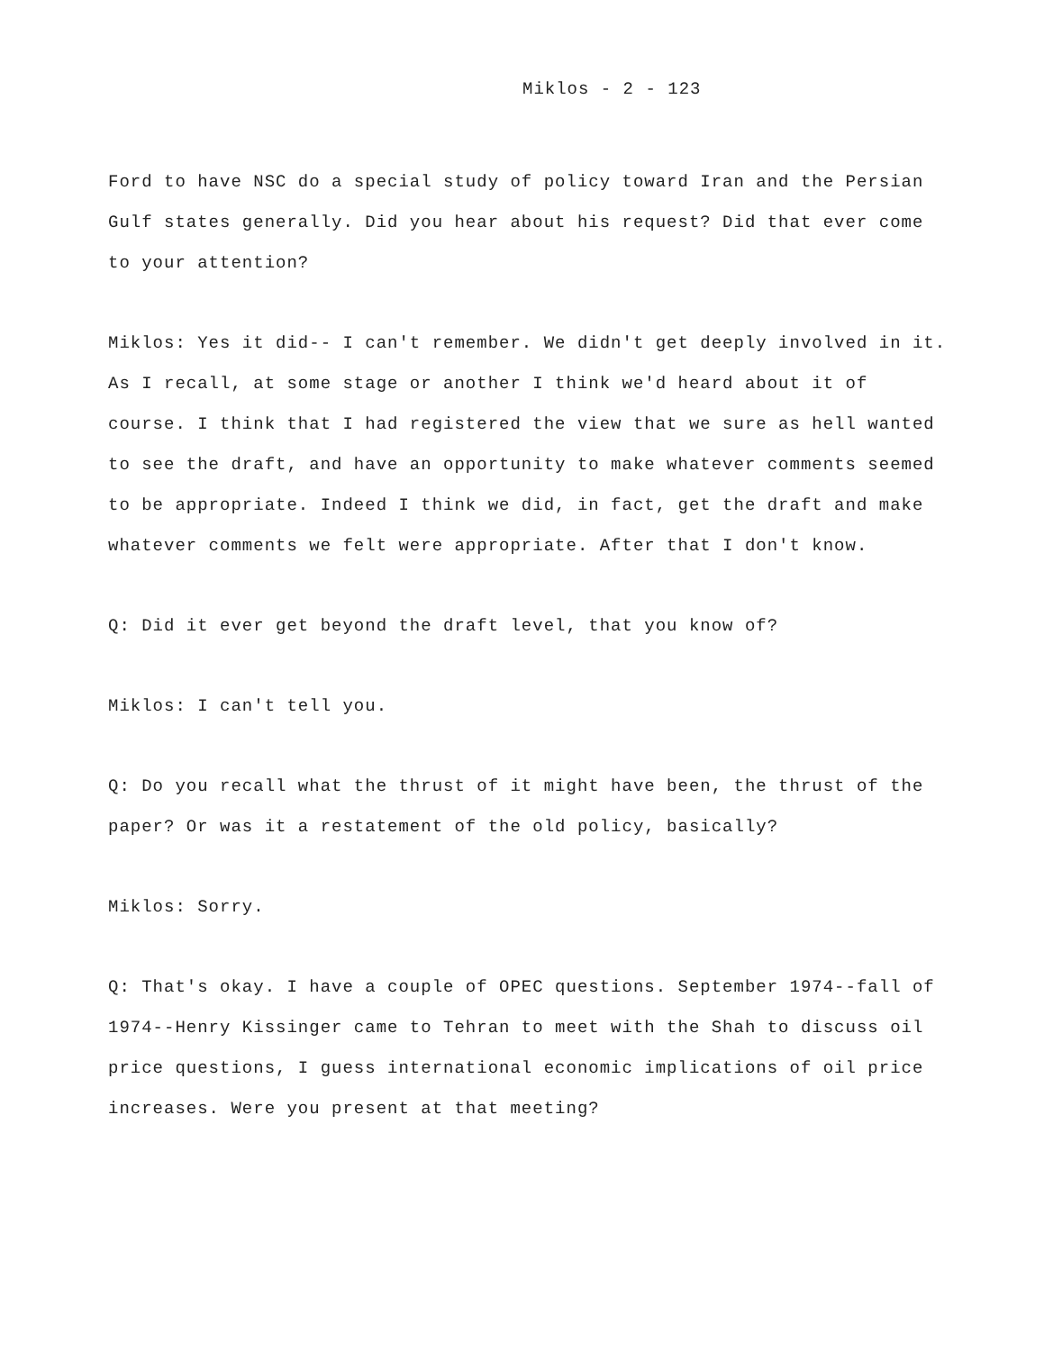Miklos - 2 - 123
Ford to have NSC do a special study of policy toward Iran and the Persian Gulf states generally. Did you hear about his request? Did that ever come to your attention?
Miklos: Yes it did-- I can't remember. We didn't get deeply involved in it. As I recall, at some stage or another I think we'd heard about it of course. I think that I had registered the view that we sure as hell wanted to see the draft, and have an opportunity to make whatever comments seemed to be appropriate. Indeed I think we did, in fact, get the draft and make whatever comments we felt were appropriate. After that I don't know.
Q: Did it ever get beyond the draft level, that you know of?
Miklos: I can't tell you.
Q: Do you recall what the thrust of it might have been, the thrust of the paper? Or was it a restatement of the old policy, basically?
Miklos: Sorry.
Q: That's okay. I have a couple of OPEC questions. September 1974--fall of 1974--Henry Kissinger came to Tehran to meet with the Shah to discuss oil price questions, I guess international economic implications of oil price increases. Were you present at that meeting?